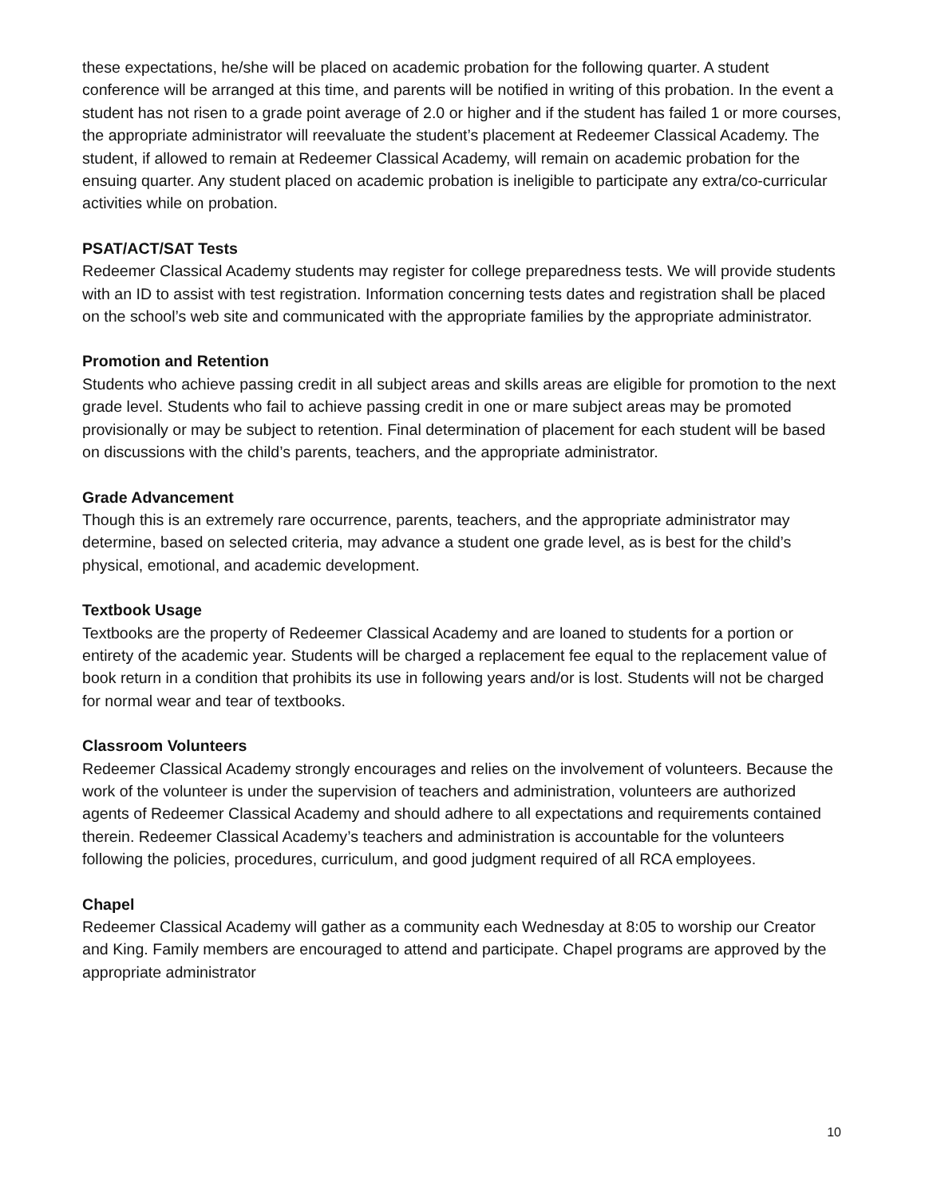these expectations, he/she will be placed on academic probation for the following quarter. A student conference will be arranged at this time, and parents will be notified in writing of this probation. In the event a student has not risen to a grade point average of 2.0 or higher and if the student has failed 1 or more courses, the appropriate administrator will reevaluate the student’s placement at Redeemer Classical Academy. The student, if allowed to remain at Redeemer Classical Academy, will remain on academic probation for the ensuing quarter. Any student placed on academic probation is ineligible to participate any extra/co-curricular activities while on probation.
PSAT/ACT/SAT Tests
Redeemer Classical Academy students may register for college preparedness tests. We will provide students with an ID to assist with test registration. Information concerning tests dates and registration shall be placed on the school’s web site and communicated with the appropriate families by the appropriate administrator.
Promotion and Retention
Students who achieve passing credit in all subject areas and skills areas are eligible for promotion to the next grade level. Students who fail to achieve passing credit in one or mare subject areas may be promoted provisionally or may be subject to retention. Final determination of placement for each student will be based on discussions with the child’s parents, teachers, and the appropriate administrator.
Grade Advancement
Though this is an extremely rare occurrence, parents, teachers, and the appropriate administrator may determine, based on selected criteria, may advance a student one grade level, as is best for the child’s physical, emotional, and academic development.
Textbook Usage
Textbooks are the property of Redeemer Classical Academy and are loaned to students for a portion or entirety of the academic year. Students will be charged a replacement fee equal to the replacement value of book return in a condition that prohibits its use in following years and/or is lost. Students will not be charged for normal wear and tear of textbooks.
Classroom Volunteers
Redeemer Classical Academy strongly encourages and relies on the involvement of volunteers. Because the work of the volunteer is under the supervision of teachers and administration, volunteers are authorized agents of Redeemer Classical Academy and should adhere to all expectations and requirements contained therein. Redeemer Classical Academy’s teachers and administration is accountable for the volunteers following the policies, procedures, curriculum, and good judgment required of all RCA employees.
Chapel
Redeemer Classical Academy will gather as a community each Wednesday at 8:05 to worship our Creator and King. Family members are encouraged to attend and participate. Chapel programs are approved by the appropriate administrator
10